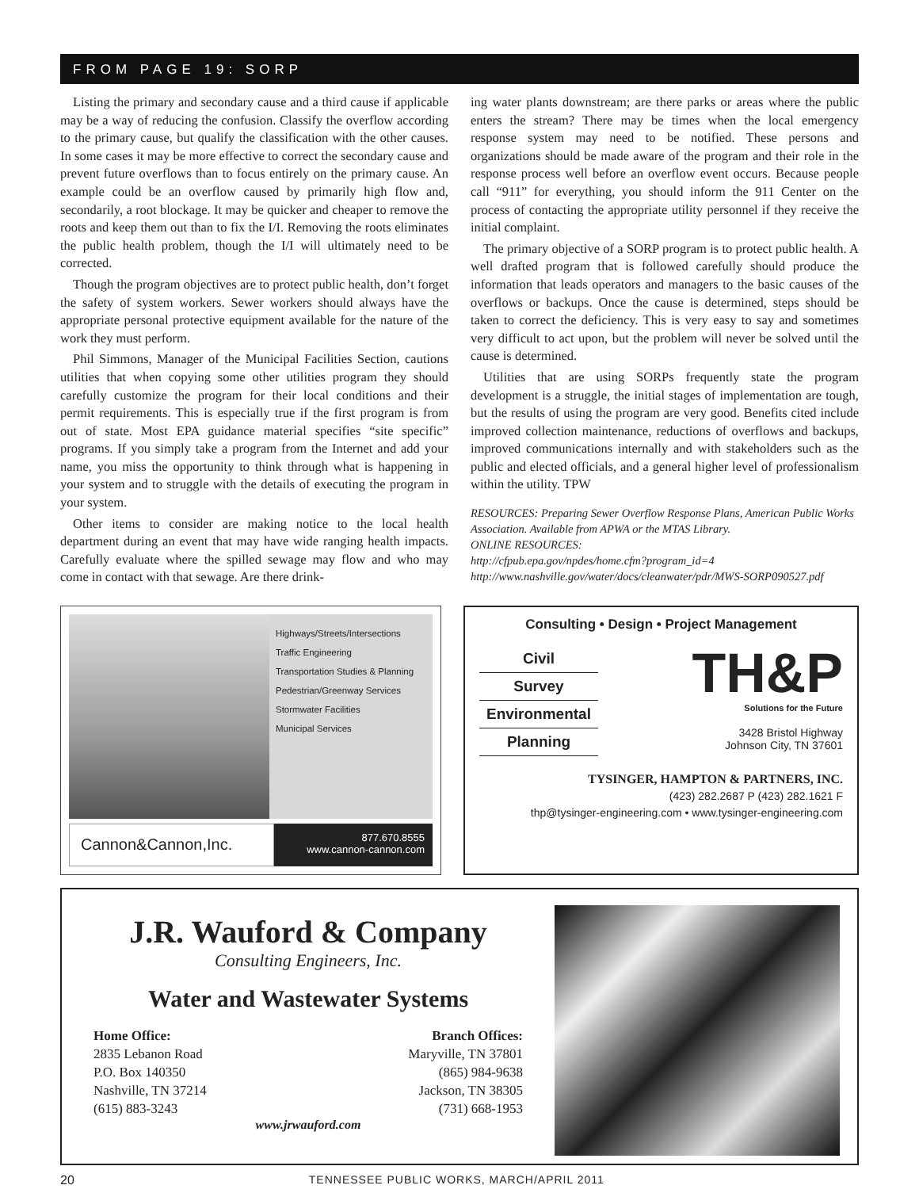FROM PAGE 19: SORP
Listing the primary and secondary cause and a third cause if applicable may be a way of reducing the confusion. Classify the overflow according to the primary cause, but qualify the classification with the other causes. In some cases it may be more effective to correct the secondary cause and prevent future overflows than to focus entirely on the primary cause. An example could be an overflow caused by primarily high flow and, secondarily, a root blockage. It may be quicker and cheaper to remove the roots and keep them out than to fix the I/I. Removing the roots eliminates the public health problem, though the I/I will ultimately need to be corrected.
Though the program objectives are to protect public health, don’t forget the safety of system workers. Sewer workers should always have the appropriate personal protective equipment available for the nature of the work they must perform.
Phil Simmons, Manager of the Municipal Facilities Section, cautions utilities that when copying some other utilities program they should carefully customize the program for their local conditions and their permit requirements. This is especially true if the first program is from out of state. Most EPA guidance material specifies “site specific” programs. If you simply take a program from the Internet and add your name, you miss the opportunity to think through what is happening in your system and to struggle with the details of executing the program in your system.
Other items to consider are making notice to the local health department during an event that may have wide ranging health impacts. Carefully evaluate where the spilled sewage may flow and who may come in contact with that sewage. Are there drink-
ing water plants downstream; are there parks or areas where the public enters the stream? There may be times when the local emergency response system may need to be notified. These persons and organizations should be made aware of the program and their role in the response process well before an overflow event occurs. Because people call “911” for everything, you should inform the 911 Center on the process of contacting the appropriate utility personnel if they receive the initial complaint.
The primary objective of a SORP program is to protect public health. A well drafted program that is followed carefully should produce the information that leads operators and managers to the basic causes of the overflows or backups. Once the cause is determined, steps should be taken to correct the deficiency. This is very easy to say and sometimes very difficult to act upon, but the problem will never be solved until the cause is determined.
Utilities that are using SORPs frequently state the program development is a struggle, the initial stages of implementation are tough, but the results of using the program are very good. Benefits cited include improved collection maintenance, reductions of overflows and backups, improved communications internally and with stakeholders such as the public and elected officials, and a general higher level of professionalism within the utility. TPW
RESOURCES: Preparing Sewer Overflow Response Plans, American Public Works Association. Available from APWA or the MTAS Library.
ONLINE RESOURCES:
http://cfpub.epa.gov/npdes/home.cfm?program_id=4
http://www.nashville.gov/water/docs/cleanwater/pdr/MWS-SORP090527.pdf
Highways/Streets/Intersections
Traffic Engineering
Transportation Studies & Planning
Pedestrian/Greenway Services
Stormwater Facilities
Municipal Services
Cannon&Cannon,Inc.
877.670.8555
www.cannon-cannon.com
Consulting • Design • Project Management
Civil
Survey
Environmental
Planning
TH&P
Solutions for the Future
3428 Bristol Highway
Johnson City, TN 37601
TYSINGER, HAMPTON & PARTNERS, INC.
(423) 282.2687 P (423) 282.1621 F
thp@tysinger-engineering.com • www.tysinger-engineering.com
J.R. Wauford & Company
Consulting Engineers, Inc.
Water and Wastewater Systems
Home Office:
2835 Lebanon Road
P.O. Box 140350
Nashville, TN 37214
(615) 883-3243
Branch Offices:
Maryville, TN 37801
(865) 984-9638
Jackson, TN 38305
(731) 668-1953
www.jrwauford.com
20 TENNESSEE PUBLIC WORKS, MARCH/APRIL 2011